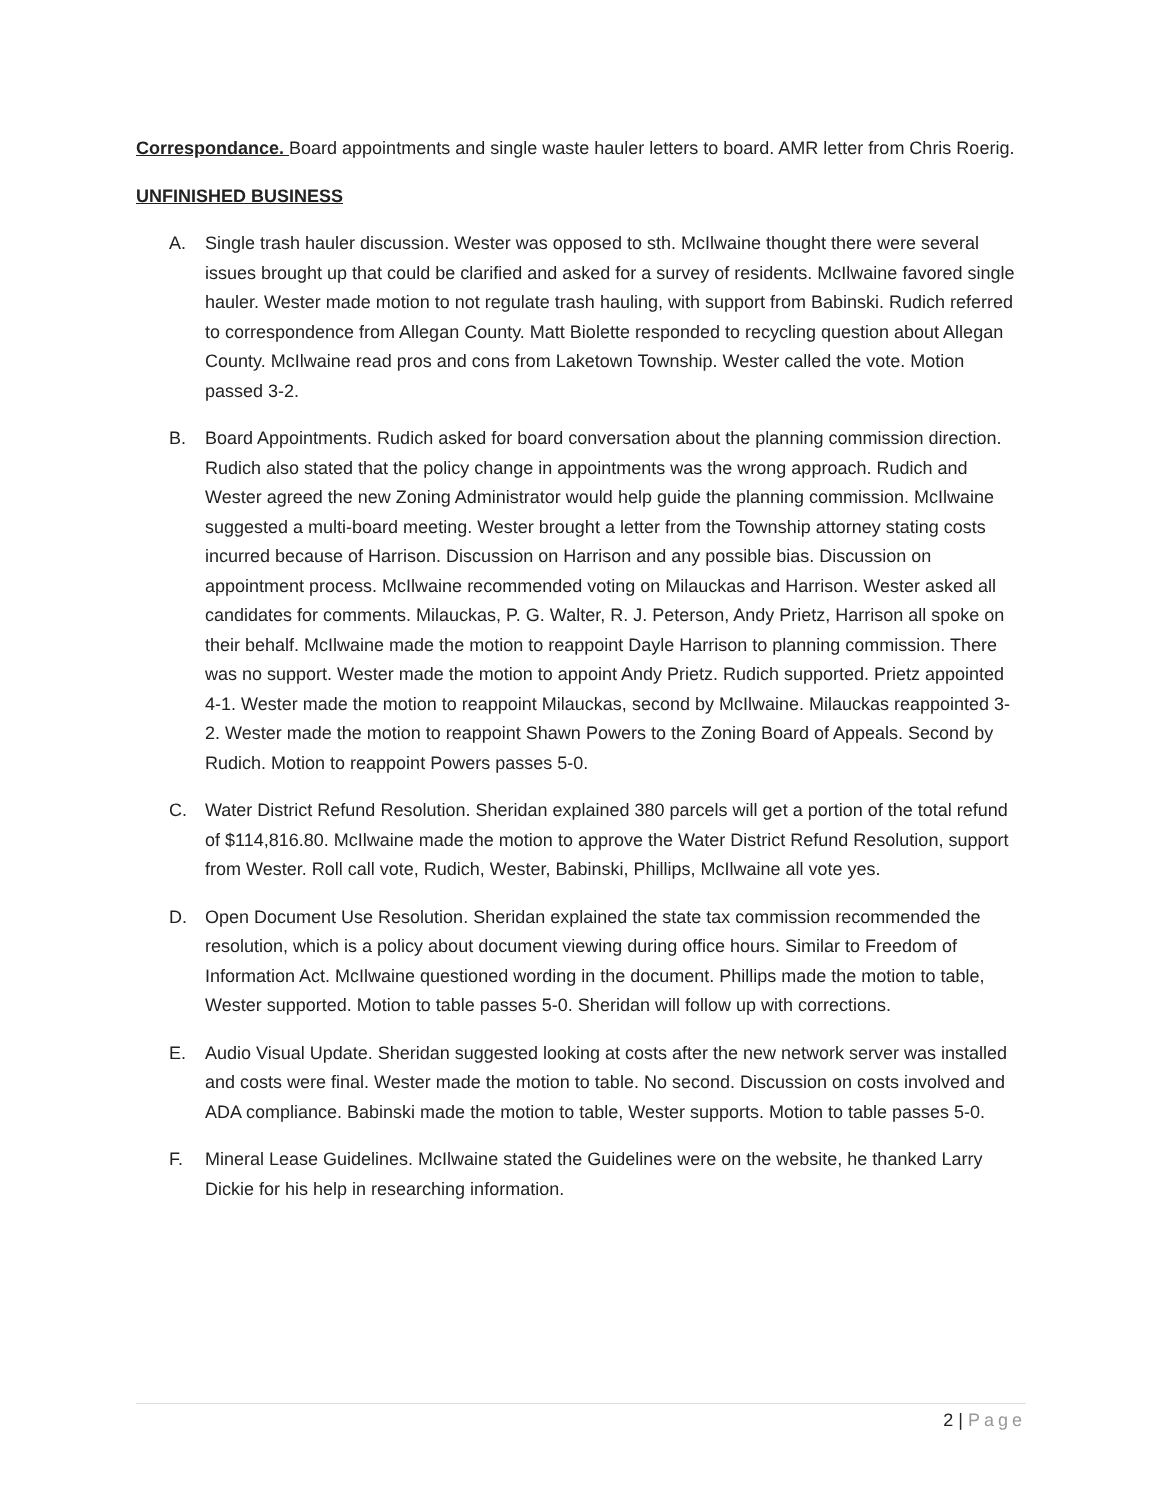Correspondance. Board appointments and single waste hauler letters to board. AMR letter from Chris Roerig.
UNFINISHED BUSINESS
A. Single trash hauler discussion. Wester was opposed to sth. McIlwaine thought there were several issues brought up that could be clarified and asked for a survey of residents. McIlwaine favored single hauler. Wester made motion to not regulate trash hauling, with support from Babinski. Rudich referred to correspondence from Allegan County. Matt Biolette responded to recycling question about Allegan County. McIlwaine read pros and cons from Laketown Township. Wester called the vote. Motion passed 3-2.
B. Board Appointments. Rudich asked for board conversation about the planning commission direction. Rudich also stated that the policy change in appointments was the wrong approach. Rudich and Wester agreed the new Zoning Administrator would help guide the planning commission. McIlwaine suggested a multi-board meeting. Wester brought a letter from the Township attorney stating costs incurred because of Harrison. Discussion on Harrison and any possible bias. Discussion on appointment process. McIlwaine recommended voting on Milauckas and Harrison. Wester asked all candidates for comments. Milauckas, P. G. Walter, R. J. Peterson, Andy Prietz, Harrison all spoke on their behalf. McIlwaine made the motion to reappoint Dayle Harrison to planning commission. There was no support. Wester made the motion to appoint Andy Prietz. Rudich supported. Prietz appointed 4-1. Wester made the motion to reappoint Milauckas, second by McIlwaine. Milauckas reappointed 3-2. Wester made the motion to reappoint Shawn Powers to the Zoning Board of Appeals. Second by Rudich. Motion to reappoint Powers passes 5-0.
C. Water District Refund Resolution. Sheridan explained 380 parcels will get a portion of the total refund of $114,816.80. McIlwaine made the motion to approve the Water District Refund Resolution, support from Wester. Roll call vote, Rudich, Wester, Babinski, Phillips, McIlwaine all vote yes.
D. Open Document Use Resolution. Sheridan explained the state tax commission recommended the resolution, which is a policy about document viewing during office hours. Similar to Freedom of Information Act. McIlwaine questioned wording in the document. Phillips made the motion to table, Wester supported. Motion to table passes 5-0. Sheridan will follow up with corrections.
E. Audio Visual Update. Sheridan suggested looking at costs after the new network server was installed and costs were final. Wester made the motion to table. No second. Discussion on costs involved and ADA compliance. Babinski made the motion to table, Wester supports. Motion to table passes 5-0.
F. Mineral Lease Guidelines. McIlwaine stated the Guidelines were on the website, he thanked Larry Dickie for his help in researching information.
2 | Page